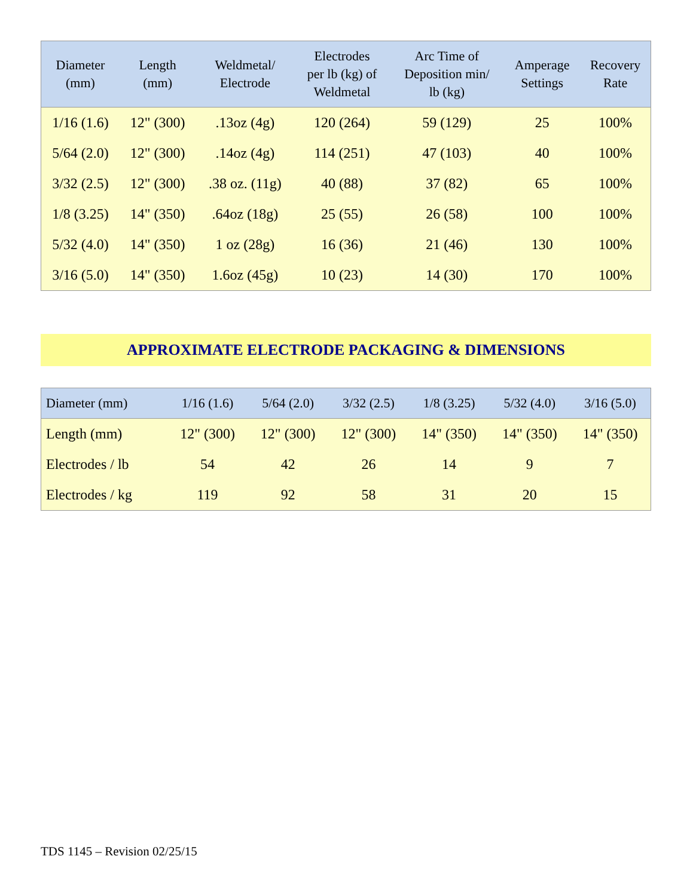| Diameter (mm) | Length (mm) | Weldmetal/ Electrode | Electrodes per lb (kg) of Weldmetal | Arc Time of Deposition min/ lb (kg) | Amperage Settings | Recovery Rate |
| --- | --- | --- | --- | --- | --- | --- |
| 1/16 (1.6) | 12" (300) | .13oz (4g) | 120 (264) | 59 (129) | 25 | 100% |
| 5/64 (2.0) | 12" (300) | .14oz (4g) | 114 (251) | 47 (103) | 40 | 100% |
| 3/32 (2.5) | 12" (300) | .38 oz. (11g) | 40 (88) | 37 (82) | 65 | 100% |
| 1/8 (3.25) | 14" (350) | .64oz (18g) | 25 (55) | 26 (58) | 100 | 100% |
| 5/32 (4.0) | 14" (350) | 1 oz (28g) | 16 (36) | 21 (46) | 130 | 100% |
| 3/16 (5.0) | 14" (350) | 1.6oz (45g) | 10 (23) | 14 (30) | 170 | 100% |
APPROXIMATE ELECTRODE PACKAGING & DIMENSIONS
| Diameter (mm) | 1/16 (1.6) | 5/64 (2.0) | 3/32 (2.5) | 1/8 (3.25) | 5/32 (4.0) | 3/16 (5.0) |
| --- | --- | --- | --- | --- | --- | --- |
| Length (mm) | 12" (300) | 12" (300) | 12" (300) | 14" (350) | 14" (350) | 14" (350) |
| Electrodes / lb | 54 | 42 | 26 | 14 | 9 | 7 |
| Electrodes / kg | 119 | 92 | 58 | 31 | 20 | 15 |
TDS 1145 – Revision 02/25/15